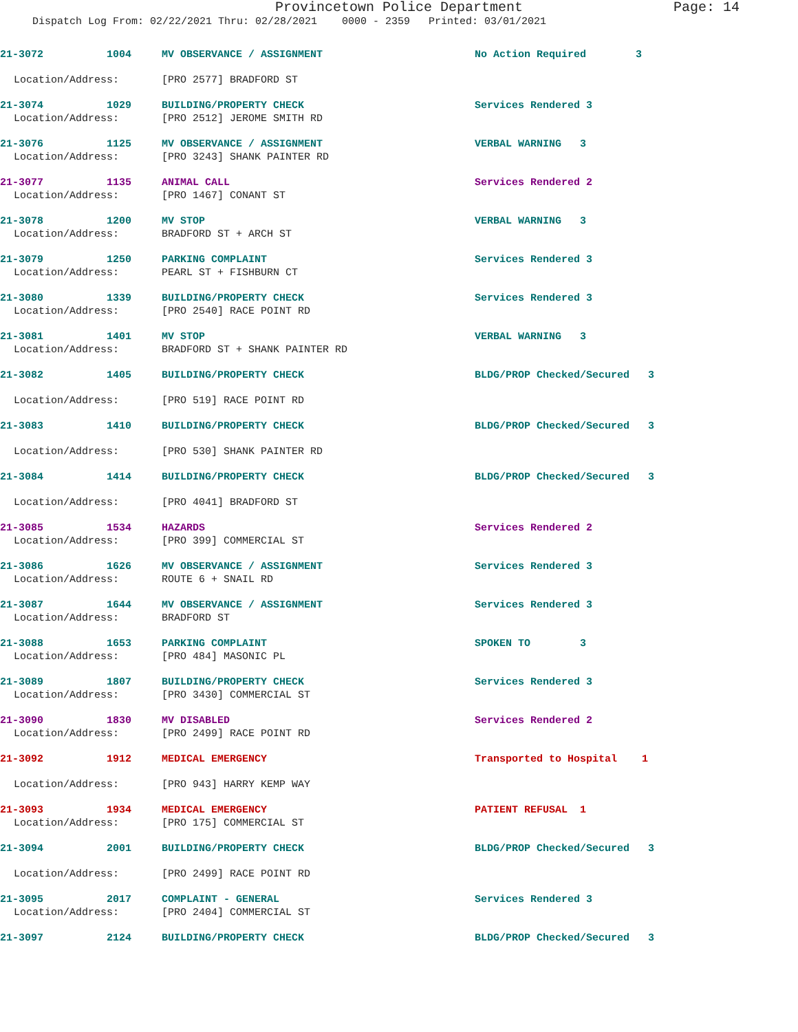Provincetown Police Department Page: 14
Dispatch Log From: 02/22/2021 Thru: 02/28/2021 0000 - 2359 Printed: 03/01/2021
21-3072
1004
MV OBSERVANCE / ASSIGNMENT
No Action Required 3
Location/Address: [PRO 2577] BRADFORD ST
21-3074
1029
BUILDING/PROPERTY CHECK
Services Rendered 3
Location/Address: [PRO 2512] JEROME SMITH RD
21-3076
1125
MV OBSERVANCE / ASSIGNMENT
VERBAL WARNING 3
Location/Address: [PRO 3243] SHANK PAINTER RD
21-3077
1135
ANIMAL CALL
Services Rendered 2
Location/Address: [PRO 1467] CONANT ST
21-3078
1200
MV STOP
VERBAL WARNING 3
Location/Address: BRADFORD ST + ARCH ST
21-3079
1250
PARKING COMPLAINT
Services Rendered 3
Location/Address: PEARL ST + FISHBURN CT
21-3080
1339
BUILDING/PROPERTY CHECK
Services Rendered 3
Location/Address: [PRO 2540] RACE POINT RD
21-3081
1401
MV STOP
VERBAL WARNING 3
Location/Address: BRADFORD ST + SHANK PAINTER RD
21-3082
1405
BUILDING/PROPERTY CHECK
BLDG/PROP Checked/Secured 3
Location/Address: [PRO 519] RACE POINT RD
21-3083
1410
BUILDING/PROPERTY CHECK
BLDG/PROP Checked/Secured 3
Location/Address: [PRO 530] SHANK PAINTER RD
21-3084
1414
BUILDING/PROPERTY CHECK
BLDG/PROP Checked/Secured 3
Location/Address: [PRO 4041] BRADFORD ST
21-3085
1534
HAZARDS
Services Rendered 2
Location/Address: [PRO 399] COMMERCIAL ST
21-3086
1626
MV OBSERVANCE / ASSIGNMENT
Services Rendered 3
Location/Address: ROUTE 6 + SNAIL RD
21-3087
1644
MV OBSERVANCE / ASSIGNMENT
Services Rendered 3
Location/Address: BRADFORD ST
21-3088
1653
PARKING COMPLAINT
SPOKEN TO 3
Location/Address: [PRO 484] MASONIC PL
21-3089
1807
BUILDING/PROPERTY CHECK
Services Rendered 3
Location/Address: [PRO 3430] COMMERCIAL ST
21-3090
1830
MV DISABLED
Services Rendered 2
Location/Address: [PRO 2499] RACE POINT RD
21-3092
1912
MEDICAL EMERGENCY
Transported to Hospital 1
Location/Address: [PRO 943] HARRY KEMP WAY
21-3093
1934
MEDICAL EMERGENCY
PATIENT REFUSAL 1
Location/Address: [PRO 175] COMMERCIAL ST
21-3094
2001
BUILDING/PROPERTY CHECK
BLDG/PROP Checked/Secured 3
Location/Address: [PRO 2499] RACE POINT RD
21-3095
2017
COMPLAINT - GENERAL
Services Rendered 3
Location/Address: [PRO 2404] COMMERCIAL ST
21-3097
2124
BUILDING/PROPERTY CHECK
BLDG/PROP Checked/Secured 3